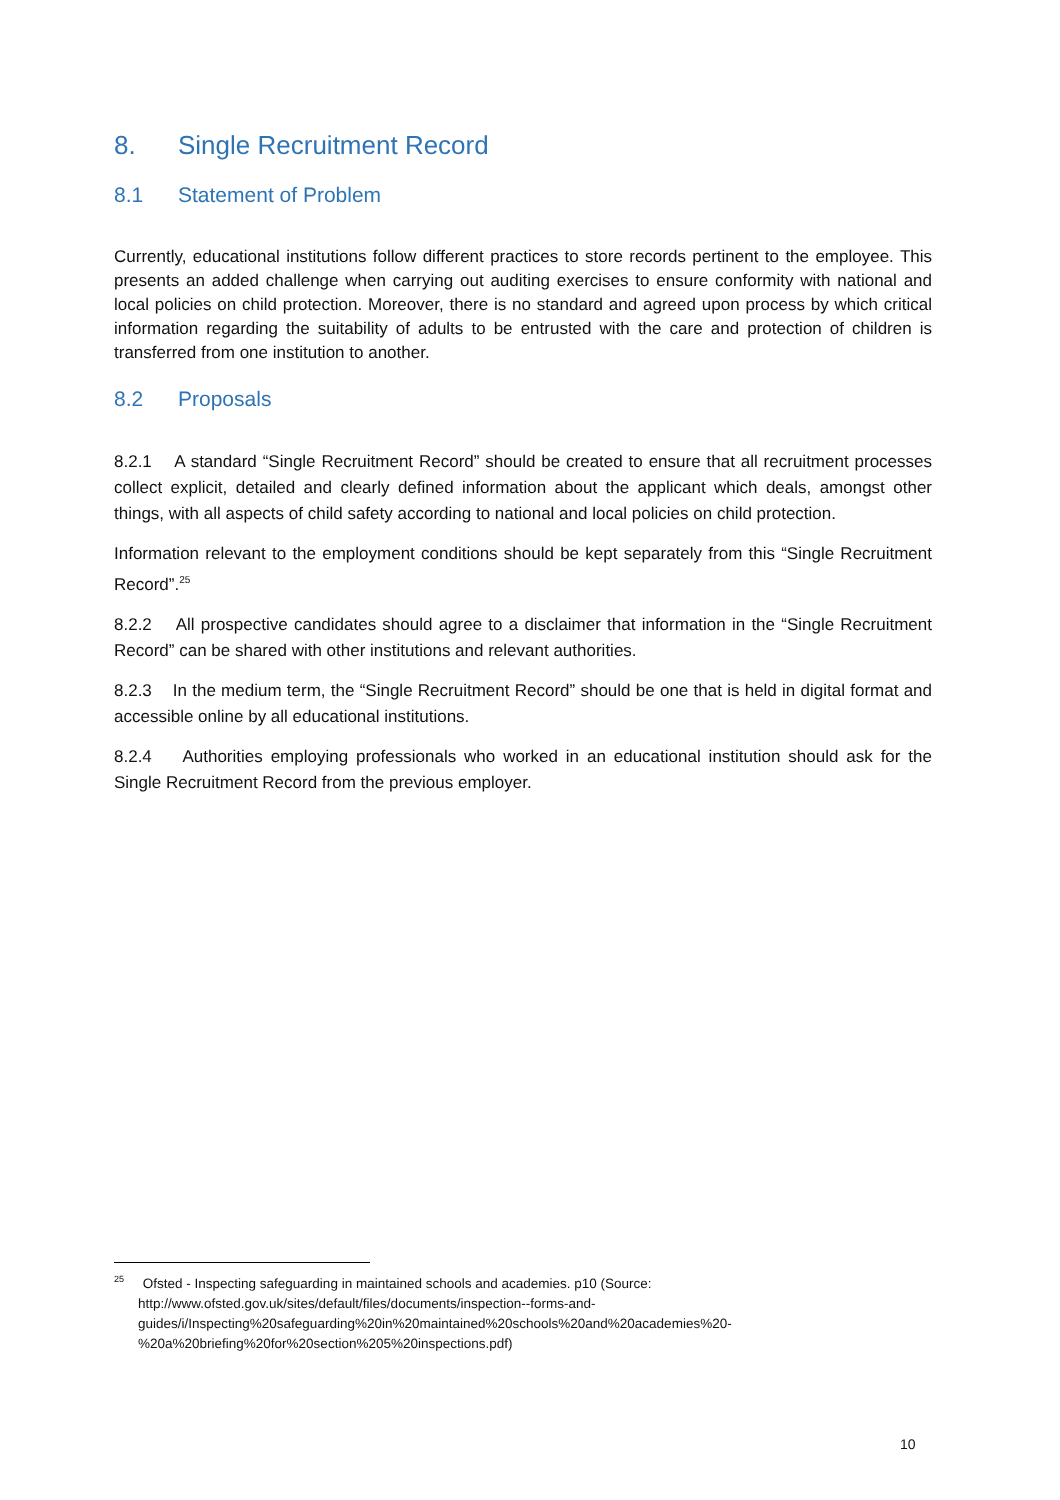8. Single Recruitment Record
8.1 Statement of Problem
Currently, educational institutions follow different practices to store records pertinent to the employee. This presents an added challenge when carrying out auditing exercises to ensure conformity with national and local policies on child protection. Moreover, there is no standard and agreed upon process by which critical information regarding the suitability of adults to be entrusted with the care and protection of children is transferred from one institution to another.
8.2 Proposals
8.2.1 A standard “Single Recruitment Record” should be created to ensure that all recruitment processes collect explicit, detailed and clearly defined information about the applicant which deals, amongst other things, with all aspects of child safety according to national and local policies on child protection.
Information relevant to the employment conditions should be kept separately from this “Single Recruitment Record”.<sup>25</sup>
8.2.2 All prospective candidates should agree to a disclaimer that information in the “Single Recruitment Record” can be shared with other institutions and relevant authorities.
8.2.3 In the medium term, the “Single Recruitment Record” should be one that is held in digital format and accessible online by all educational institutions.
8.2.4 Authorities employing professionals who worked in an educational institution should ask for the Single Recruitment Record from the previous employer.
<sup>25</sup> Ofsted - Inspecting safeguarding in maintained schools and academies. p10 (Source:
http://www.ofsted.gov.uk/sites/default/files/documents/inspection--forms-and-
guides/i/Inspecting%20safeguarding%20in%20maintained%20schools%20and%20academies%20-
%20a%20briefing%20for%20section%205%20inspections.pdf)
10